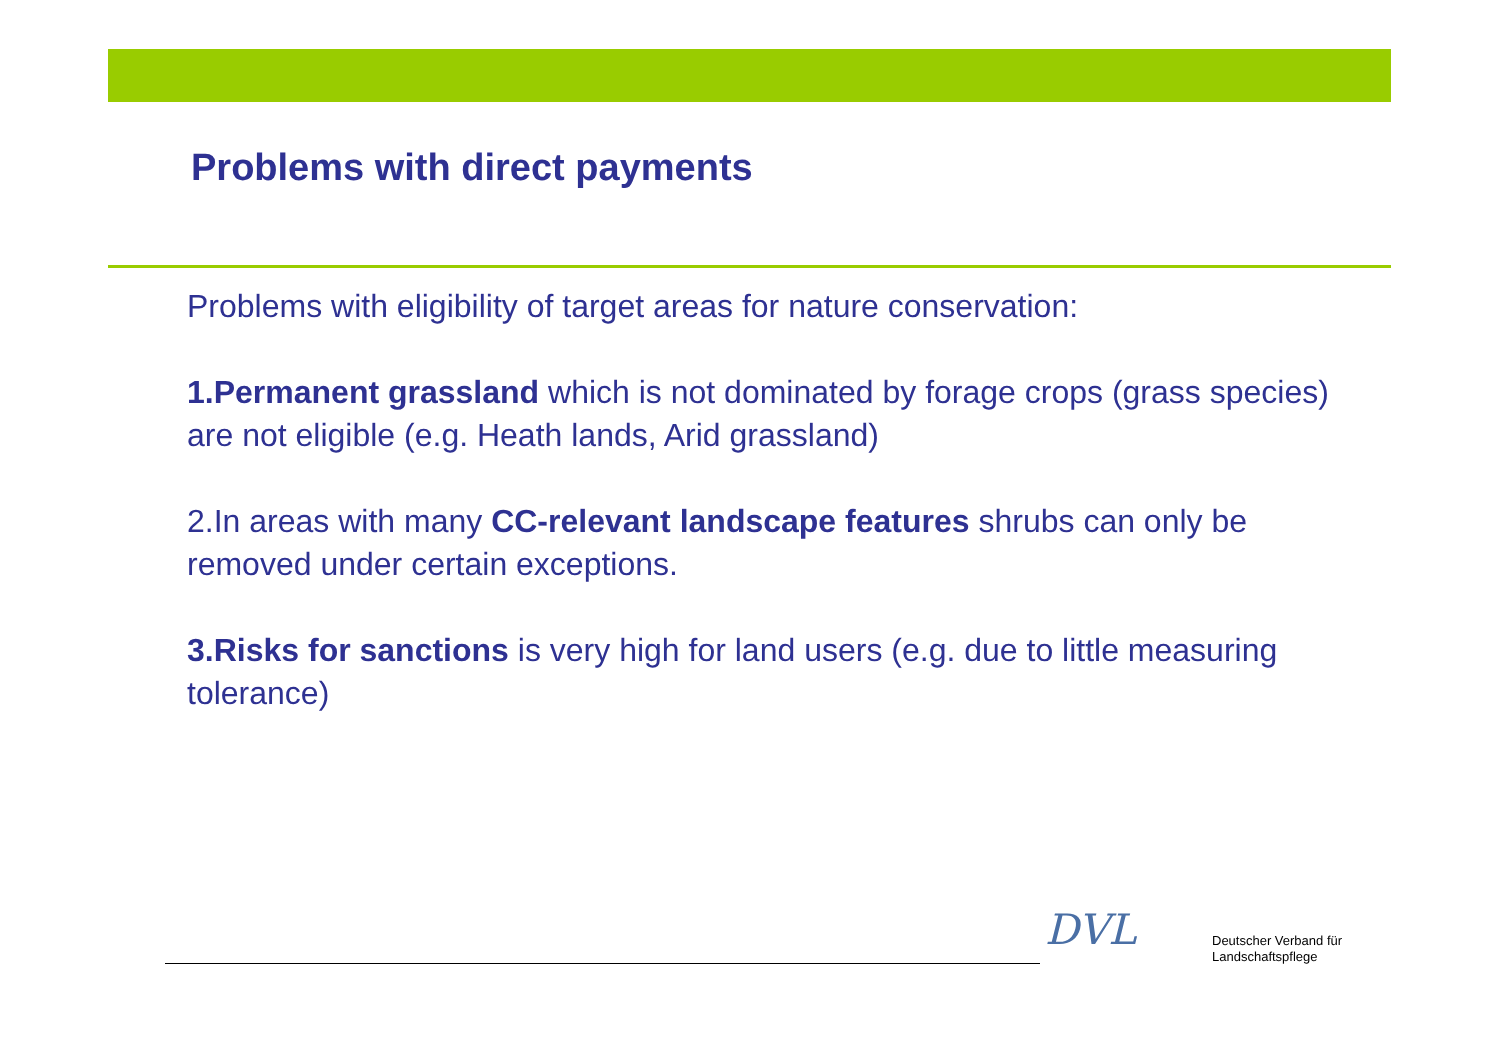Problems with direct payments
Problems with eligibility of target areas for nature conservation:
1.Permanent grassland which is not dominated by forage crops (grass species) are not eligible (e.g. Heath lands, Arid grassland)
2.In areas with many CC-relevant landscape features shrubs can only be removed under certain exceptions.
3.Risks for sanctions is very high for land users (e.g. due to little measuring tolerance)
DVL
Deutscher Verband für
Landschaftspflege